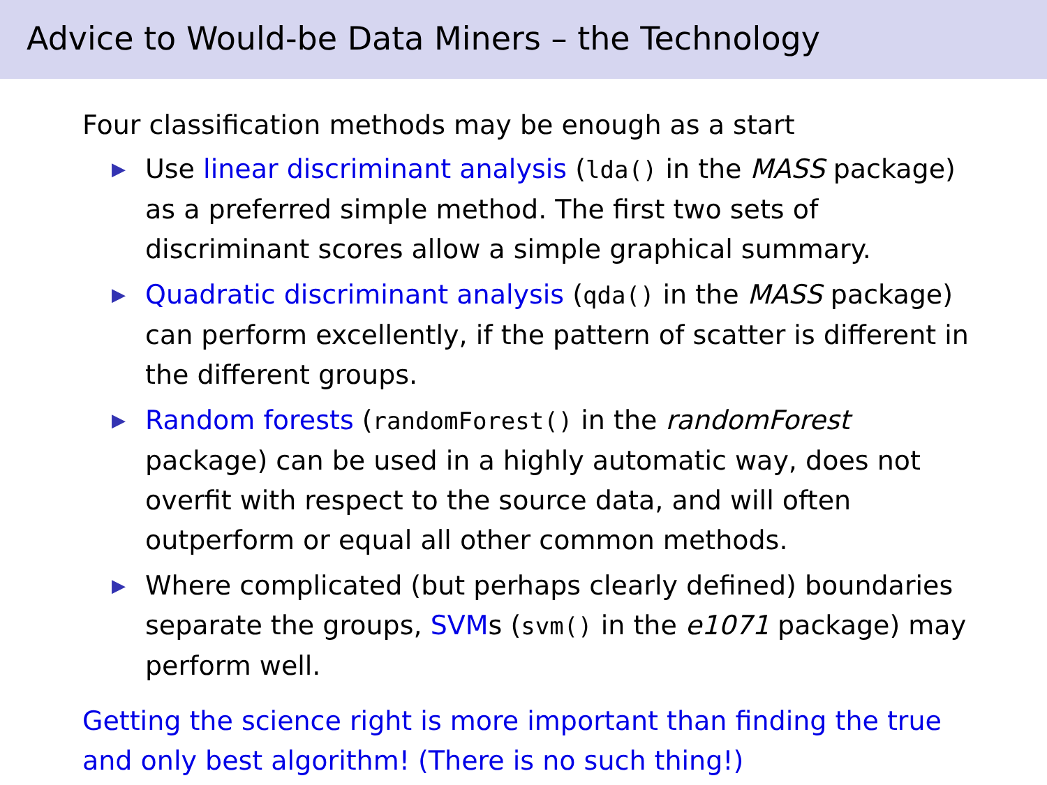Advice to Would-be Data Miners – the Technology
Four classification methods may be enough as a start
▶ Use linear discriminant analysis (lda() in the MASS package) as a preferred simple method. The first two sets of discriminant scores allow a simple graphical summary.
▶ Quadratic discriminant analysis (qda() in the MASS package) can perform excellently, if the pattern of scatter is different in the different groups.
▶ Random forests (randomForest() in the randomForest package) can be used in a highly automatic way, does not overfit with respect to the source data, and will often outperform or equal all other common methods.
▶ Where complicated (but perhaps clearly defined) boundaries separate the groups, SVMs (svm() in the e1071 package) may perform well.
Getting the science right is more important than finding the true and only best algorithm! (There is no such thing!)